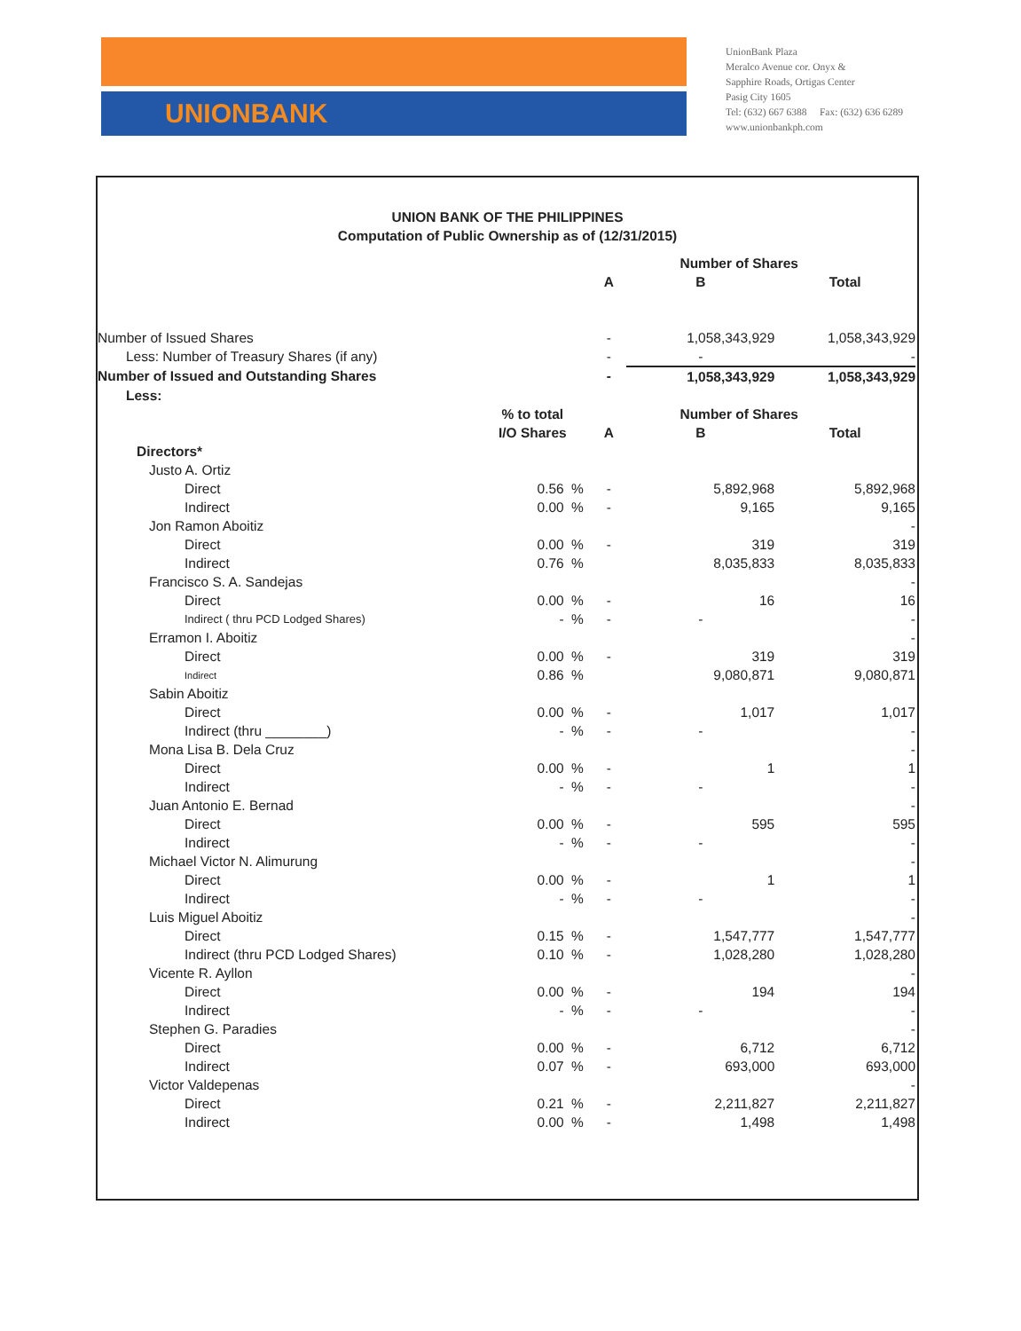UNIONBANK
UnionBank Plaza
Meralco Avenue cor. Onyx &
Sapphire Roads, Ortigas Center
Pasig City 1605
Tel: (632) 667 6388 Fax: (632) 636 6289
www.unionbankph.com
UNION BANK OF THE PHILIPPINES
Computation of Public Ownership as of (12/31/2015)
| | | | | Number of Shares | |
| | | | A | B | Total |
| Number of Issued Shares | | | - | 1,058,343,929 | 1,058,343,929 |
| Less: Number of Treasury Shares (if any) | | | - | - | - |
| Number of Issued and Outstanding Shares | | | - | 1,058,343,929 | 1,058,343,929 |
| Less: | | | | | |
| | % to total | | | Number of Shares | |
| | I/O Shares | | A | B | Total |
| Directors* | | | | | |
| Justo A. Ortiz | | | | | |
| Direct | 0.56 | % | - | 5,892,968 | 5,892,968 |
| Indirect | 0.00 | % | - | 9,165 | 9,165 |
| Jon Ramon Aboitiz | | | | | - |
| Direct | 0.00 | % | - | 319 | 319 |
| Indirect | 0.76 | % | | 8,035,833 | 8,035,833 |
| Francisco S. A. Sandejas | | | | | - |
| Direct | 0.00 | % | - | 16 | 16 |
| Indirect ( thru PCD Lodged Shares) | - | % | - | - | - |
| Erramon I. Aboitiz | | | | | - |
| Direct | 0.00 | % | - | 319 | 319 |
| Indirect | 0.86 | % | | 9,080,871 | 9,080,871 |
| Sabin Aboitiz | | | | | |
| Direct | 0.00 | % | - | 1,017 | 1,017 |
| Indirect (thru ________) | - | % | - | - | - |
| Mona Lisa B. Dela Cruz | | | | | - |
| Direct | 0.00 | % | - | 1 | 1 |
| Indirect | - | % | - | - | - |
| Juan Antonio E. Bernad | | | | | - |
| Direct | 0.00 | % | - | 595 | 595 |
| Indirect | - | % | - | - | - |
| Michael Victor N. Alimurung | | | | | - |
| Direct | 0.00 | % | - | 1 | 1 |
| Indirect | - | % | - | - | - |
| Luis Miguel Aboitiz | | | | | - |
| Direct | 0.15 | % | - | 1,547,777 | 1,547,777 |
| Indirect (thru PCD Lodged Shares) | 0.10 | % | - | 1,028,280 | 1,028,280 |
| Vicente R. Ayllon | | | | | - |
| Direct | 0.00 | % | - | 194 | 194 |
| Indirect | - | % | - | - | - |
| Stephen G. Paradies | | | | | - |
| Direct | 0.00 | % | - | 6,712 | 6,712 |
| Indirect | 0.07 | % | - | 693,000 | 693,000 |
| Victor Valdepenas | | | | | - |
| Direct | 0.21 | % | - | 2,211,827 | 2,211,827 |
| Indirect | 0.00 | % | - | 1,498 | 1,498 |